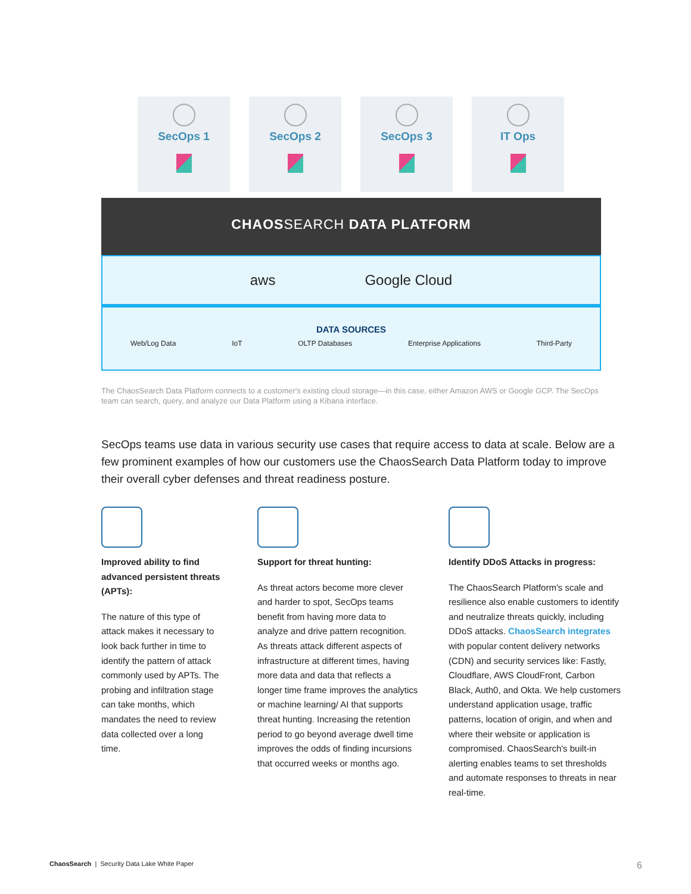SecOps 1 SecOps 2 SecOps 3 IT Ops
CHAOSSEARCH DATA PLATFORM
aws Google Cloud
DATA SOURCES
Web/Log Data IoT OLTP Databases Enterprise Applications Third-Party
The ChaosSearch Data Platform connects to a customer's existing cloud storage—in this case, either Amazon AWS or Google GCP. The SecOps team can search, query, and analyze our Data Platform using a Kibana interface.
SecOps teams use data in various security use cases that require access to data at scale. Below are a few prominent examples of how our customers use the ChaosSearch Data Platform today to improve their overall cyber defenses and threat readiness posture.
Improved ability to find advanced persistent threats (APTs):
The nature of this type of attack makes it necessary to look back further in time to identify the pattern of attack commonly used by APTs. The probing and infiltration stage can take months, which mandates the need to review data collected over a long time.
Support for threat hunting:
As threat actors become more clever and harder to spot, SecOps teams benefit from having more data to analyze and drive pattern recognition. As threats attack different aspects of infrastructure at different times, having more data and data that reflects a longer time frame improves the analytics or machine learning/ AI that supports threat hunting. Increasing the retention period to go beyond average dwell time improves the odds of finding incursions that occurred weeks or months ago.
Identify DDoS Attacks in progress:
The ChaosSearch Platform's scale and resilience also enable customers to identify and neutralize threats quickly, including DDoS attacks. ChaosSearch integrates with popular content delivery networks (CDN) and security services like: Fastly, Cloudflare, AWS CloudFront, Carbon Black, Auth0, and Okta. We help customers understand application usage, traffic patterns, location of origin, and when and where their website or application is compromised. ChaosSearch's built-in alerting enables teams to set thresholds and automate responses to threats in near real-time.
ChaosSearch | Security Data Lake White Paper 6